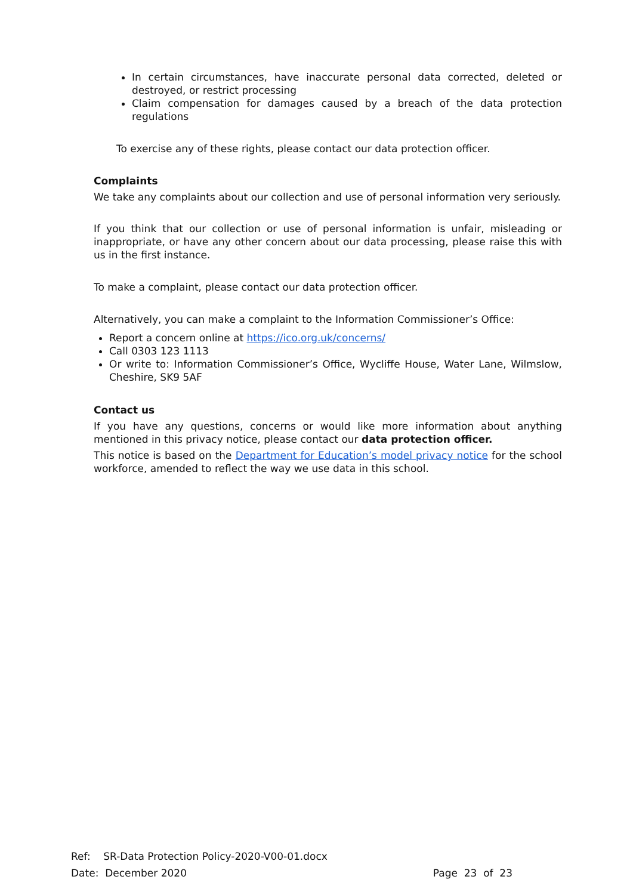In certain circumstances, have inaccurate personal data corrected, deleted or destroyed, or restrict processing
Claim compensation for damages caused by a breach of the data protection regulations
To exercise any of these rights, please contact our data protection officer.
Complaints
We take any complaints about our collection and use of personal information very seriously.
If you think that our collection or use of personal information is unfair, misleading or inappropriate, or have any other concern about our data processing, please raise this with us in the first instance.
To make a complaint, please contact our data protection officer.
Alternatively, you can make a complaint to the Information Commissioner’s Office:
Report a concern online at https://ico.org.uk/concerns/
Call 0303 123 1113
Or write to: Information Commissioner’s Office, Wycliffe House, Water Lane, Wilmslow, Cheshire, SK9 5AF
Contact us
If you have any questions, concerns or would like more information about anything mentioned in this privacy notice, please contact our data protection officer.
This notice is based on the Department for Education’s model privacy notice for the school workforce, amended to reflect the way we use data in this school.
Ref: SR-Data Protection Policy-2020-V00-01.docx
Date: December 2020 Page 23 of 23